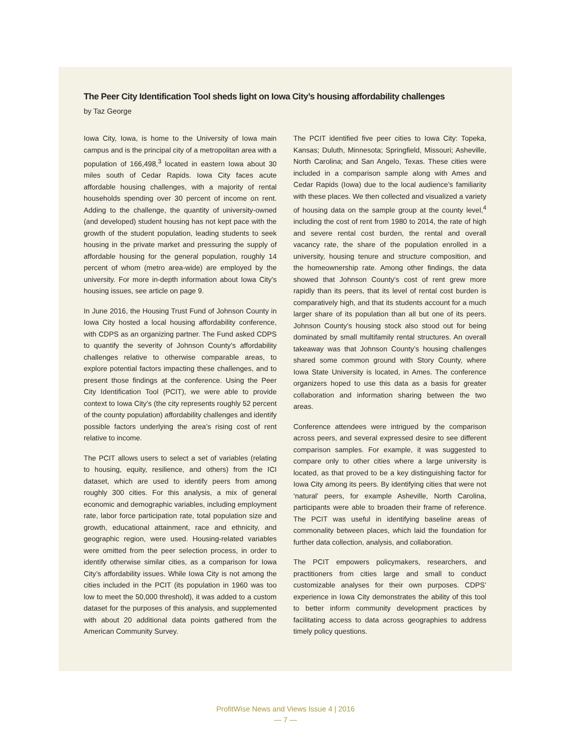The Peer City Identification Tool sheds light on Iowa City’s housing affordability challenges
by Taz George
Iowa City, Iowa, is home to the University of Iowa main campus and is the principal city of a metropolitan area with a population of 166,498,<sup>3</sup> located in eastern Iowa about 30 miles south of Cedar Rapids. Iowa City faces acute affordable housing challenges, with a majority of rental households spending over 30 percent of income on rent. Adding to the challenge, the quantity of university-owned (and developed) student housing has not kept pace with the growth of the student population, leading students to seek housing in the private market and pressuring the supply of affordable housing for the general population, roughly 14 percent of whom (metro area-wide) are employed by the university. For more in-depth information about Iowa City's housing issues, see article on page 9.
In June 2016, the Housing Trust Fund of Johnson County in Iowa City hosted a local housing affordability conference, with CDPS as an organizing partner. The Fund asked CDPS to quantify the severity of Johnson County’s affordability challenges relative to otherwise comparable areas, to explore potential factors impacting these challenges, and to present those findings at the conference. Using the Peer City Identification Tool (PCIT), we were able to provide context to Iowa City’s (the city represents roughly 52 percent of the county population) affordability challenges and identify possible factors underlying the area’s rising cost of rent relative to income.
The PCIT allows users to select a set of variables (relating to housing, equity, resilience, and others) from the ICI dataset, which are used to identify peers from among roughly 300 cities. For this analysis, a mix of general economic and demographic variables, including employment rate, labor force participation rate, total population size and growth, educational attainment, race and ethnicity, and geographic region, were used. Housing-related variables were omitted from the peer selection process, in order to identify otherwise similar cities, as a comparison for Iowa City’s affordability issues. While Iowa City is not among the cities included in the PCIT (its population in 1960 was too low to meet the 50,000 threshold), it was added to a custom dataset for the purposes of this analysis, and supplemented with about 20 additional data points gathered from the American Community Survey.
The PCIT identified five peer cities to Iowa City: Topeka, Kansas; Duluth, Minnesota; Springfield, Missouri; Asheville, North Carolina; and San Angelo, Texas. These cities were included in a comparison sample along with Ames and Cedar Rapids (Iowa) due to the local audience’s familiarity with these places. We then collected and visualized a variety of housing data on the sample group at the county level,<sup>4</sup> including the cost of rent from 1980 to 2014, the rate of high and severe rental cost burden, the rental and overall vacancy rate, the share of the population enrolled in a university, housing tenure and structure composition, and the homeownership rate. Among other findings, the data showed that Johnson County’s cost of rent grew more rapidly than its peers, that its level of rental cost burden is comparatively high, and that its students account for a much larger share of its population than all but one of its peers. Johnson County’s housing stock also stood out for being dominated by small multifamily rental structures. An overall takeaway was that Johnson County’s housing challenges shared some common ground with Story County, where Iowa State University is located, in Ames. The conference organizers hoped to use this data as a basis for greater collaboration and information sharing between the two areas.
Conference attendees were intrigued by the comparison across peers, and several expressed desire to see different comparison samples. For example, it was suggested to compare only to other cities where a large university is located, as that proved to be a key distinguishing factor for Iowa City among its peers. By identifying cities that were not ‘natural’ peers, for example Asheville, North Carolina, participants were able to broaden their frame of reference. The PCIT was useful in identifying baseline areas of commonality between places, which laid the foundation for further data collection, analysis, and collaboration.
The PCIT empowers policymakers, researchers, and practitioners from cities large and small to conduct customizable analyses for their own purposes. CDPS’ experience in Iowa City demonstrates the ability of this tool to better inform community development practices by facilitating access to data across geographies to address timely policy questions.
ProfitWise News and Views Issue 4 | 2016
— 7 —